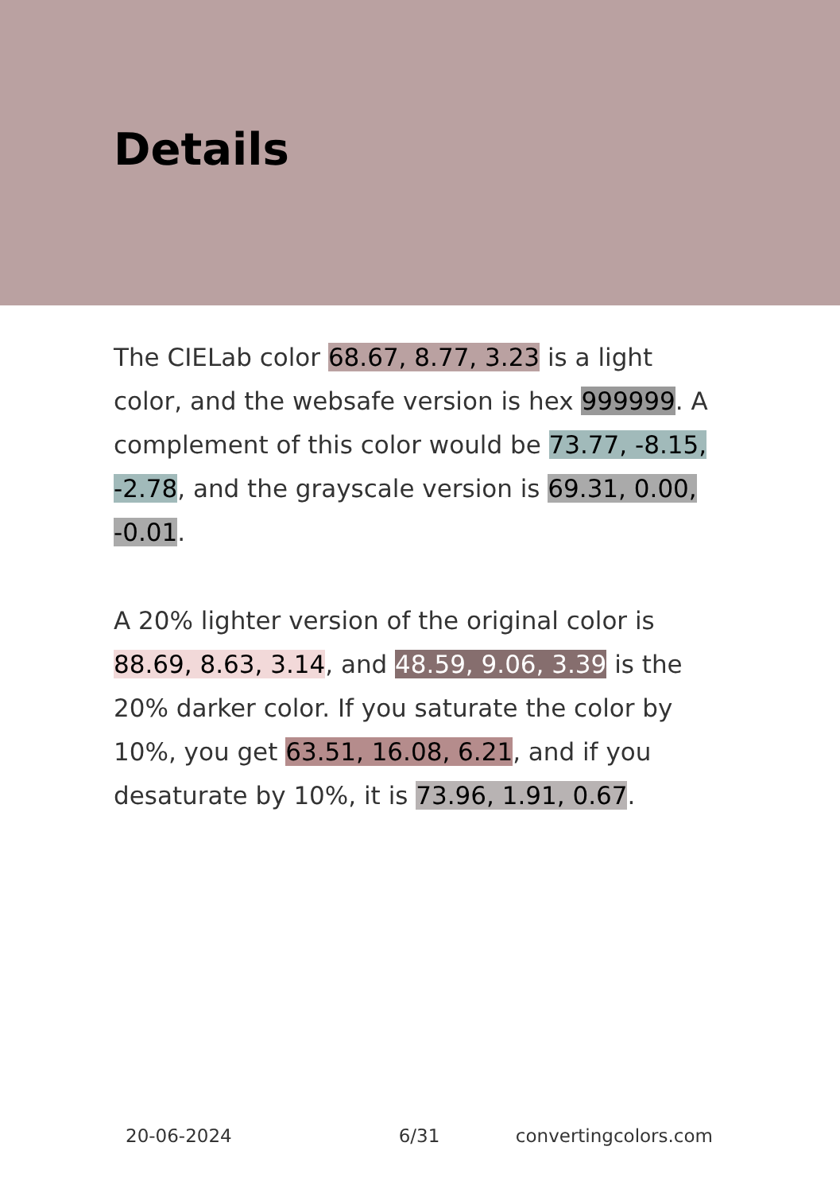Details
The CIELab color 68.67, 8.77, 3.23 is a light color, and the websafe version is hex 999999. A complement of this color would be 73.77, -8.15, -2.78, and the grayscale version is 69.31, 0.00, -0.01.
A 20% lighter version of the original color is 88.69, 8.63, 3.14, and 48.59, 9.06, 3.39 is the 20% darker color. If you saturate the color by 10%, you get 63.51, 16.08, 6.21, and if you desaturate by 10%, it is 73.96, 1.91, 0.67.
20-06-2024 6/31 convertingcolors.com